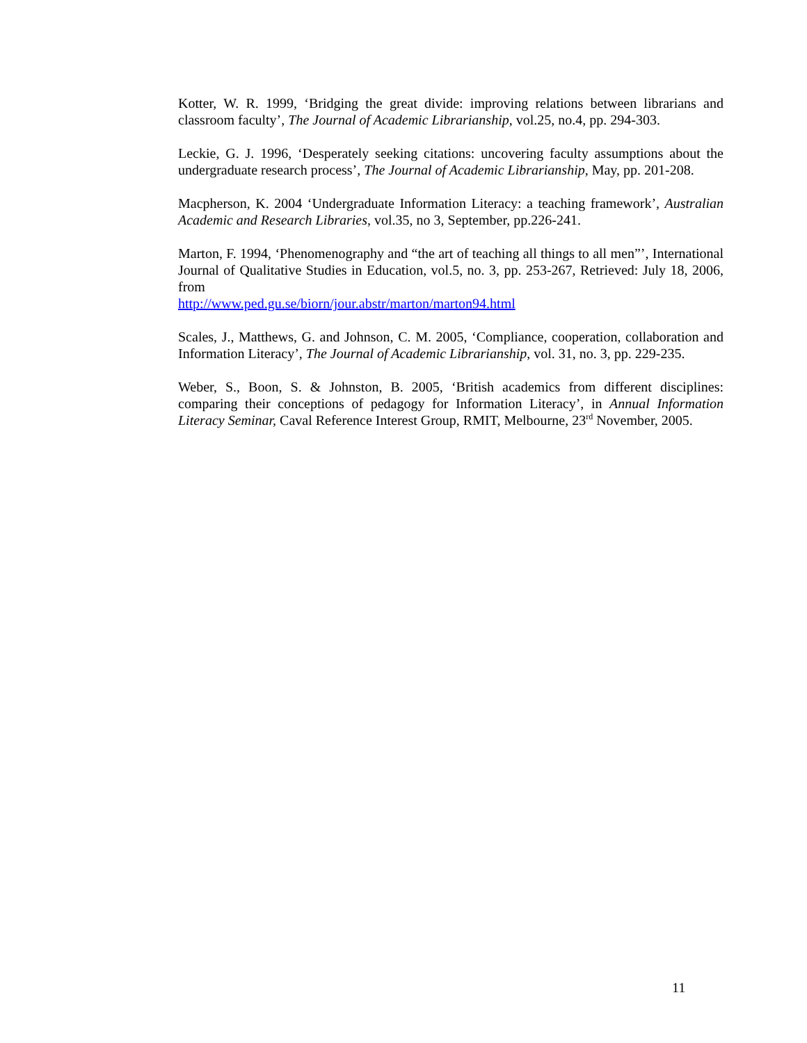Kotter, W. R. 1999, ‘Bridging the great divide: improving relations between librarians and classroom faculty’, The Journal of Academic Librarianship, vol.25, no.4, pp. 294-303.
Leckie, G. J. 1996, ‘Desperately seeking citations: uncovering faculty assumptions about the undergraduate research process’, The Journal of Academic Librarianship, May, pp. 201-208.
Macpherson, K. 2004 ‘Undergraduate Information Literacy: a teaching framework’, Australian Academic and Research Libraries, vol.35, no 3, September, pp.226-241.
Marton, F. 1994, ‘Phenomenography and “the art of teaching all things to all men”’, International Journal of Qualitative Studies in Education, vol.5, no. 3, pp. 253-267, Retrieved: July 18, 2006, from
http://www.ped.gu.se/biorn/jour.abstr/marton/marton94.html
Scales, J., Matthews, G. and Johnson, C. M. 2005, ‘Compliance, cooperation, collaboration and Information Literacy’, The Journal of Academic Librarianship, vol. 31, no. 3, pp. 229-235.
Weber, S., Boon, S. & Johnston, B. 2005, ‘British academics from different disciplines: comparing their conceptions of pedagogy for Information Literacy’, in Annual Information Literacy Seminar, Caval Reference Interest Group, RMIT, Melbourne, 23<sup>rd</sup> November, 2005.
11